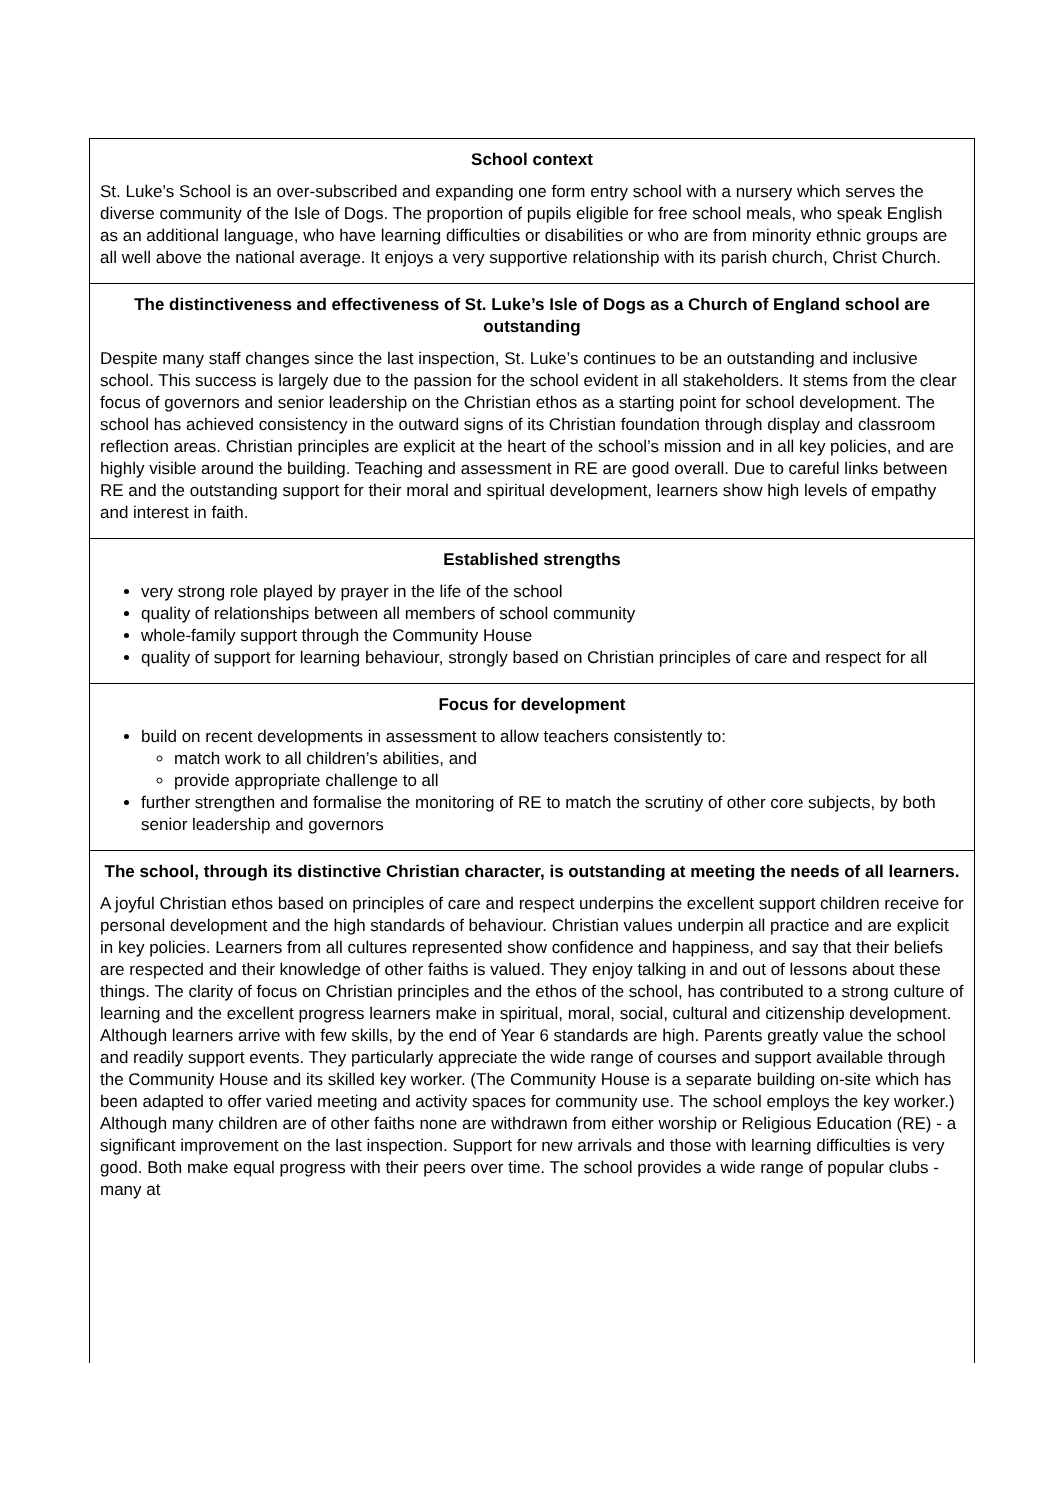School context
St. Luke’s School is an over-subscribed and expanding one form entry school with a nursery which serves the diverse community of the Isle of Dogs. The proportion of pupils eligible for free school meals, who speak English as an additional language, who have learning difficulties or disabilities or who are from minority ethnic groups are all well above the national average. It enjoys a very supportive relationship with its parish church, Christ Church.
The distinctiveness and effectiveness of St. Luke’s Isle of Dogs as a Church of England school are outstanding
Despite many staff changes since the last inspection, St. Luke’s continues to be an outstanding and inclusive school. This success is largely due to the passion for the school evident in all stakeholders. It stems from the clear focus of governors and senior leadership on the Christian ethos as a starting point for school development. The school has achieved consistency in the outward signs of its Christian foundation through display and classroom reflection areas. Christian principles are explicit at the heart of the school’s mission and in all key policies, and are highly visible around the building. Teaching and assessment in RE are good overall. Due to careful links between RE and the outstanding support for their moral and spiritual development, learners show high levels of empathy and interest in faith.
Established strengths
very strong role played by prayer in the life of the school
quality of relationships between all members of school community
whole-family support through the Community House
quality of support for learning behaviour, strongly based on Christian principles of care and respect for all
Focus for development
build on recent developments in assessment to allow teachers consistently to:
match work to all children’s abilities, and
provide appropriate challenge to all
further strengthen and formalise the monitoring of RE to match the scrutiny of other core subjects, by both senior leadership and governors
The school, through its distinctive Christian character, is outstanding at meeting the needs of all learners.
A joyful Christian ethos based on principles of care and respect underpins the excellent support children receive for personal development and the high standards of behaviour. Christian values underpin all practice and are explicit in key policies. Learners from all cultures represented show confidence and happiness, and say that their beliefs are respected and their knowledge of other faiths is valued. They enjoy talking in and out of lessons about these things. The clarity of focus on Christian principles and the ethos of the school, has contributed to a strong culture of learning and the excellent progress learners make in spiritual, moral, social, cultural and citizenship development. Although learners arrive with few skills, by the end of Year 6 standards are high. Parents greatly value the school and readily support events. They particularly appreciate the wide range of courses and support available through the Community House and its skilled key worker. (The Community House is a separate building on-site which has been adapted to offer varied meeting and activity spaces for community use. The school employs the key worker.) Although many children are of other faiths none are withdrawn from either worship or Religious Education (RE) - a significant improvement on the last inspection. Support for new arrivals and those with learning difficulties is very good. Both make equal progress with their peers over time. The school provides a wide range of popular clubs - many at